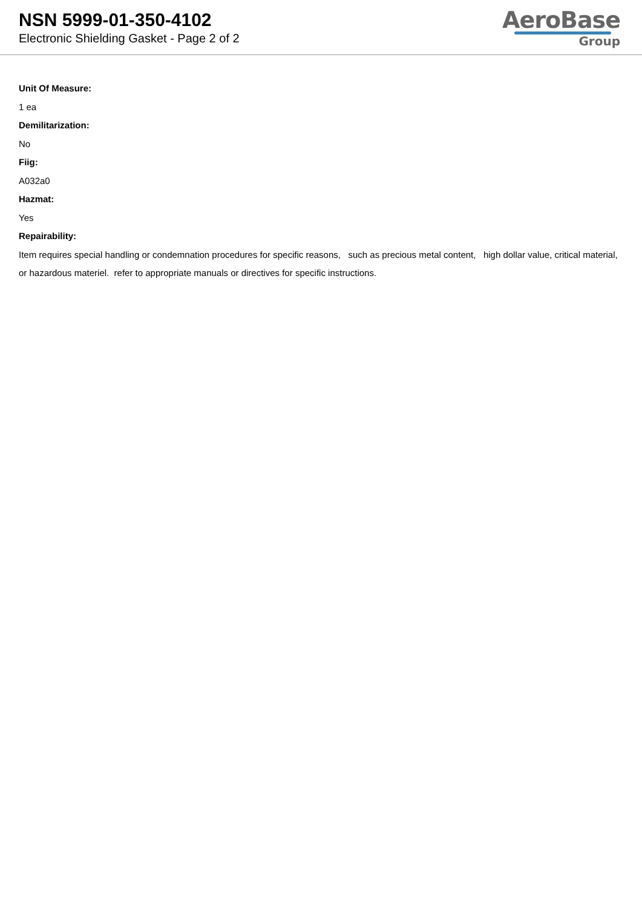NSN 5999-01-350-4102
Electronic Shielding Gasket - Page 2 of 2
AeroBase
Group
Unit Of Measure:
1 ea
Demilitarization:
No
Fiig:
A032a0
Hazmat:
Yes
Repairability:
Item requires special handling or condemnation procedures for specific reasons, such as precious metal content, high dollar value, critical material, or hazardous materiel. refer to appropriate manuals or directives for specific instructions.